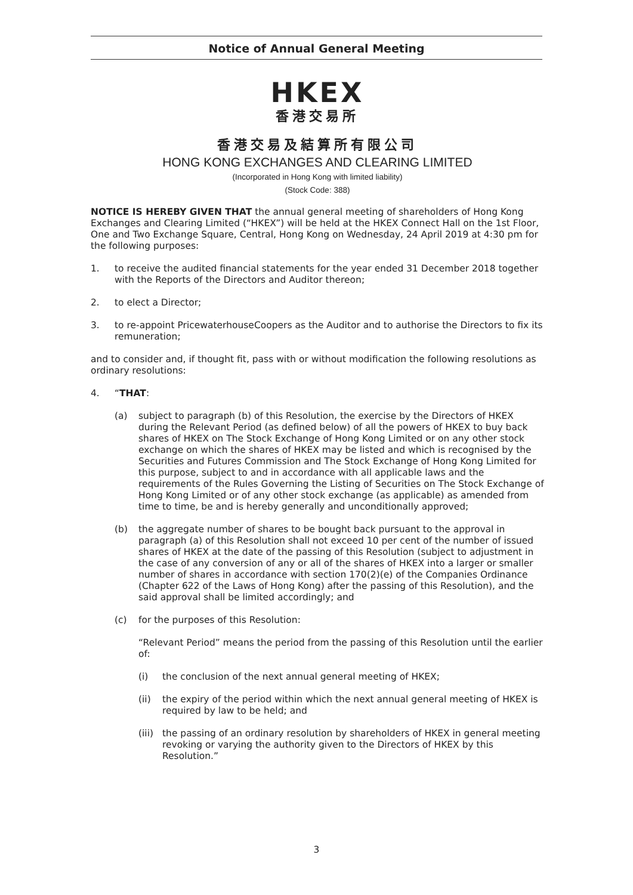Notice of Annual General Meeting
HKEX
香港交易所
香港交易及結算所有限公司
HONG KONG EXCHANGES AND CLEARING LIMITED
(Incorporated in Hong Kong with limited liability)
(Stock Code: 388)
NOTICE IS HEREBY GIVEN THAT the annual general meeting of shareholders of Hong Kong Exchanges and Clearing Limited (“HKEX”) will be held at the HKEX Connect Hall on the 1st Floor, One and Two Exchange Square, Central, Hong Kong on Wednesday, 24 April 2019 at 4:30 pm for the following purposes:
1. to receive the audited financial statements for the year ended 31 December 2018 together with the Reports of the Directors and Auditor thereon;
2. to elect a Director;
3. to re-appoint PricewaterhouseCoopers as the Auditor and to authorise the Directors to fix its remuneration;
and to consider and, if thought fit, pass with or without modification the following resolutions as ordinary resolutions:
4. “THAT:
(a) subject to paragraph (b) of this Resolution, the exercise by the Directors of HKEX during the Relevant Period (as defined below) of all the powers of HKEX to buy back shares of HKEX on The Stock Exchange of Hong Kong Limited or on any other stock exchange on which the shares of HKEX may be listed and which is recognised by the Securities and Futures Commission and The Stock Exchange of Hong Kong Limited for this purpose, subject to and in accordance with all applicable laws and the requirements of the Rules Governing the Listing of Securities on The Stock Exchange of Hong Kong Limited or of any other stock exchange (as applicable) as amended from time to time, be and is hereby generally and unconditionally approved;
(b) the aggregate number of shares to be bought back pursuant to the approval in paragraph (a) of this Resolution shall not exceed 10 per cent of the number of issued shares of HKEX at the date of the passing of this Resolution (subject to adjustment in the case of any conversion of any or all of the shares of HKEX into a larger or smaller number of shares in accordance with section 170(2)(e) of the Companies Ordinance (Chapter 622 of the Laws of Hong Kong) after the passing of this Resolution), and the said approval shall be limited accordingly; and
(c) for the purposes of this Resolution:
“Relevant Period” means the period from the passing of this Resolution until the earlier of:
(i) the conclusion of the next annual general meeting of HKEX;
(ii) the expiry of the period within which the next annual general meeting of HKEX is required by law to be held; and
(iii)
the passing of an ordinary resolution by shareholders of HKEX in general meeting revoking or varying the authority given to the Directors of HKEX by this Resolution.”
3